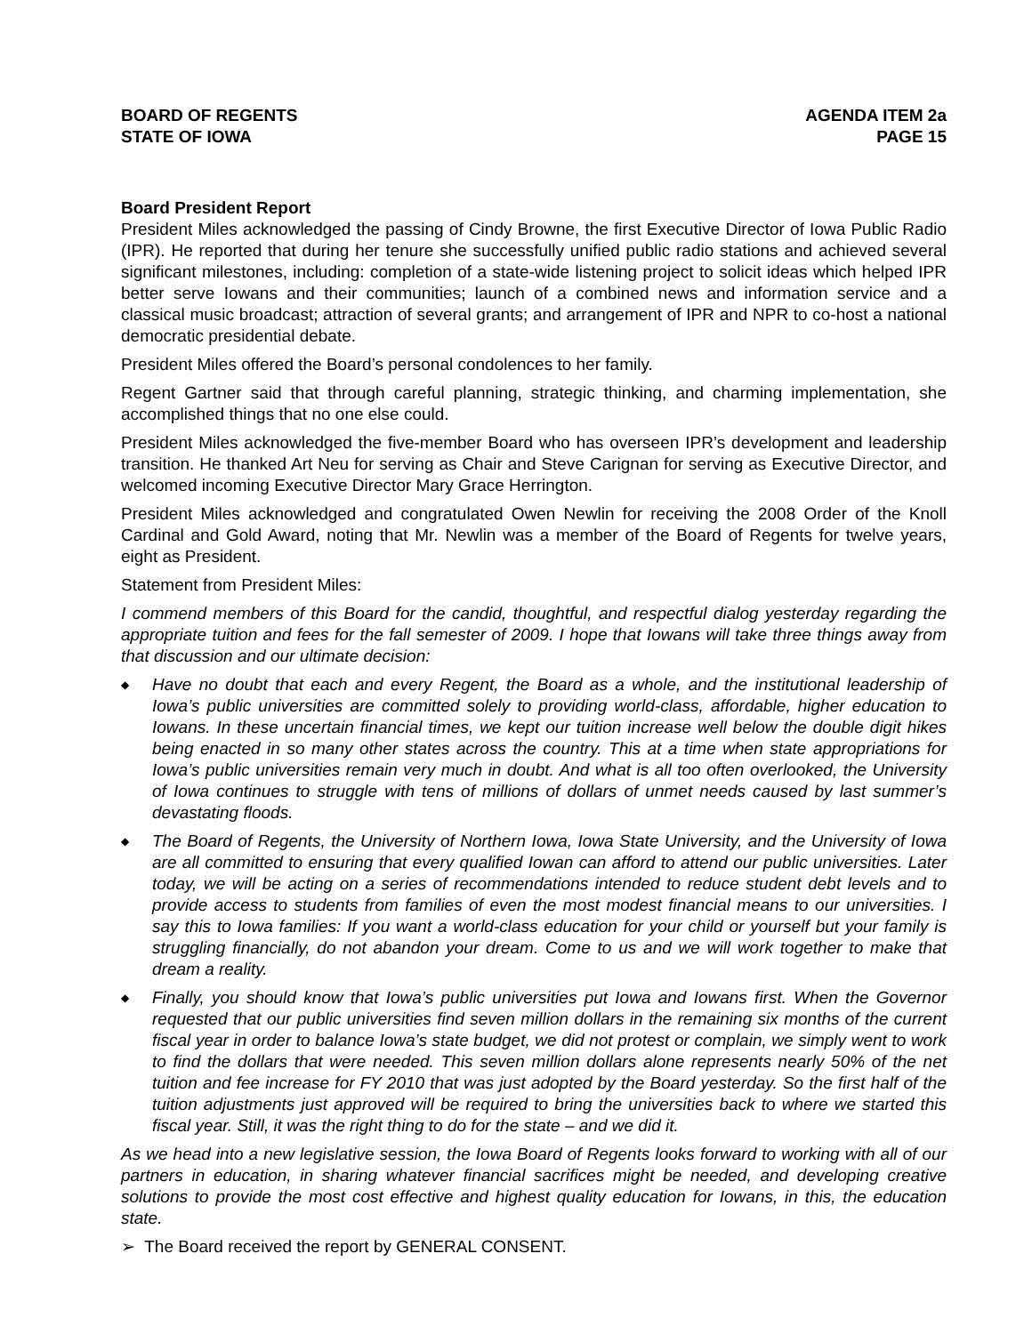BOARD OF REGENTS
STATE OF IOWA
AGENDA ITEM 2a
PAGE 15
Board President Report
President Miles acknowledged the passing of Cindy Browne, the first Executive Director of Iowa Public Radio (IPR). He reported that during her tenure she successfully unified public radio stations and achieved several significant milestones, including: completion of a state-wide listening project to solicit ideas which helped IPR better serve Iowans and their communities; launch of a combined news and information service and a classical music broadcast; attraction of several grants; and arrangement of IPR and NPR to co-host a national democratic presidential debate.
President Miles offered the Board’s personal condolences to her family.
Regent Gartner said that through careful planning, strategic thinking, and charming implementation, she accomplished things that no one else could.
President Miles acknowledged the five-member Board who has overseen IPR’s development and leadership transition. He thanked Art Neu for serving as Chair and Steve Carignan for serving as Executive Director, and welcomed incoming Executive Director Mary Grace Herrington.
President Miles acknowledged and congratulated Owen Newlin for receiving the 2008 Order of the Knoll Cardinal and Gold Award, noting that Mr. Newlin was a member of the Board of Regents for twelve years, eight as President.
Statement from President Miles:
I commend members of this Board for the candid, thoughtful, and respectful dialog yesterday regarding the appropriate tuition and fees for the fall semester of 2009. I hope that Iowans will take three things away from that discussion and our ultimate decision:
◆ Have no doubt that each and every Regent, the Board as a whole, and the institutional leadership of Iowa’s public universities are committed solely to providing world-class, affordable, higher education to Iowans. In these uncertain financial times, we kept our tuition increase well below the double digit hikes being enacted in so many other states across the country. This at a time when state appropriations for Iowa’s public universities remain very much in doubt. And what is all too often overlooked, the University of Iowa continues to struggle with tens of millions of dollars of unmet needs caused by last summer’s devastating floods.
◆ The Board of Regents, the University of Northern Iowa, Iowa State University, and the University of Iowa are all committed to ensuring that every qualified Iowan can afford to attend our public universities. Later today, we will be acting on a series of recommendations intended to reduce student debt levels and to provide access to students from families of even the most modest financial means to our universities. I say this to Iowa families: If you want a world-class education for your child or yourself but your family is struggling financially, do not abandon your dream. Come to us and we will work together to make that dream a reality.
◆ Finally, you should know that Iowa’s public universities put Iowa and Iowans first. When the Governor requested that our public universities find seven million dollars in the remaining six months of the current fiscal year in order to balance Iowa’s state budget, we did not protest or complain, we simply went to work to find the dollars that were needed. This seven million dollars alone represents nearly 50% of the net tuition and fee increase for FY 2010 that was just adopted by the Board yesterday. So the first half of the tuition adjustments just approved will be required to bring the universities back to where we started this fiscal year. Still, it was the right thing to do for the state – and we did it.
As we head into a new legislative session, the Iowa Board of Regents looks forward to working with all of our partners in education, in sharing whatever financial sacrifices might be needed, and developing creative solutions to provide the most cost effective and highest quality education for Iowans, in this, the education state.
➢ The Board received the report by GENERAL CONSENT.